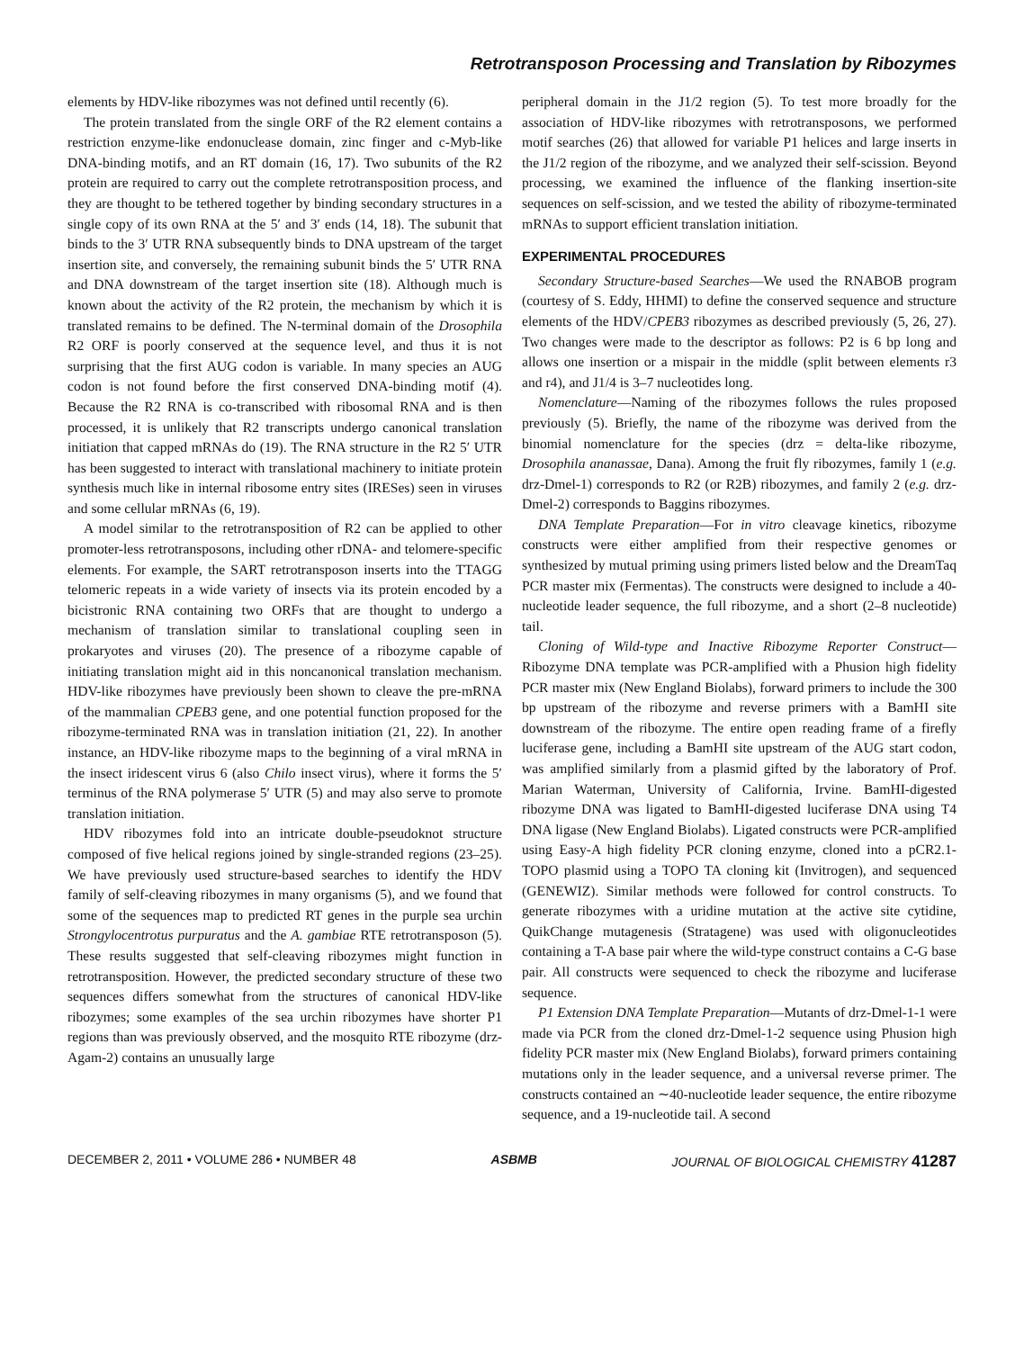Retrotransposon Processing and Translation by Ribozymes
elements by HDV-like ribozymes was not defined until recently (6).
The protein translated from the single ORF of the R2 element contains a restriction enzyme-like endonuclease domain, zinc finger and c-Myb-like DNA-binding motifs, and an RT domain (16, 17). Two subunits of the R2 protein are required to carry out the complete retrotransposition process, and they are thought to be tethered together by binding secondary structures in a single copy of its own RNA at the 5′ and 3′ ends (14, 18). The subunit that binds to the 3′ UTR RNA subsequently binds to DNA upstream of the target insertion site, and conversely, the remaining subunit binds the 5′ UTR RNA and DNA downstream of the target insertion site (18). Although much is known about the activity of the R2 protein, the mechanism by which it is translated remains to be defined. The N-terminal domain of the Drosophila R2 ORF is poorly conserved at the sequence level, and thus it is not surprising that the first AUG codon is variable. In many species an AUG codon is not found before the first conserved DNA-binding motif (4). Because the R2 RNA is co-transcribed with ribosomal RNA and is then processed, it is unlikely that R2 transcripts undergo canonical translation initiation that capped mRNAs do (19). The RNA structure in the R2 5′ UTR has been suggested to interact with translational machinery to initiate protein synthesis much like in internal ribosome entry sites (IRESes) seen in viruses and some cellular mRNAs (6, 19).
A model similar to the retrotransposition of R2 can be applied to other promoter-less retrotransposons, including other rDNA- and telomere-specific elements. For example, the SART retrotransposon inserts into the TTAGG telomeric repeats in a wide variety of insects via its protein encoded by a bicistronic RNA containing two ORFs that are thought to undergo a mechanism of translation similar to translational coupling seen in prokaryotes and viruses (20). The presence of a ribozyme capable of initiating translation might aid in this noncanonical translation mechanism. HDV-like ribozymes have previously been shown to cleave the pre-mRNA of the mammalian CPEB3 gene, and one potential function proposed for the ribozyme-terminated RNA was in translation initiation (21, 22). In another instance, an HDV-like ribozyme maps to the beginning of a viral mRNA in the insect iridescent virus 6 (also Chilo insect virus), where it forms the 5′ terminus of the RNA polymerase 5′ UTR (5) and may also serve to promote translation initiation.
HDV ribozymes fold into an intricate double-pseudoknot structure composed of five helical regions joined by single-stranded regions (23–25). We have previously used structure-based searches to identify the HDV family of self-cleaving ribozymes in many organisms (5), and we found that some of the sequences map to predicted RT genes in the purple sea urchin Strongylocentrotus purpuratus and the A. gambiae RTE retrotransposon (5). These results suggested that self-cleaving ribozymes might function in retrotransposition. However, the predicted secondary structure of these two sequences differs somewhat from the structures of canonical HDV-like ribozymes; some examples of the sea urchin ribozymes have shorter P1 regions than was previously observed, and the mosquito RTE ribozyme (drz-Agam-2) contains an unusually large
peripheral domain in the J1/2 region (5). To test more broadly for the association of HDV-like ribozymes with retrotransposons, we performed motif searches (26) that allowed for variable P1 helices and large inserts in the J1/2 region of the ribozyme, and we analyzed their self-scission. Beyond processing, we examined the influence of the flanking insertion-site sequences on self-scission, and we tested the ability of ribozyme-terminated mRNAs to support efficient translation initiation.
EXPERIMENTAL PROCEDURES
Secondary Structure-based Searches—We used the RNABOB program (courtesy of S. Eddy, HHMI) to define the conserved sequence and structure elements of the HDV/CPEB3 ribozymes as described previously (5, 26, 27). Two changes were made to the descriptor as follows: P2 is 6 bp long and allows one insertion or a mispair in the middle (split between elements r3 and r4), and J1/4 is 3–7 nucleotides long.
Nomenclature—Naming of the ribozymes follows the rules proposed previously (5). Briefly, the name of the ribozyme was derived from the binomial nomenclature for the species (drz = delta-like ribozyme, Drosophila ananassae, Dana). Among the fruit fly ribozymes, family 1 (e.g. drz-Dmel-1) corresponds to R2 (or R2B) ribozymes, and family 2 (e.g. drz-Dmel-2) corresponds to Baggins ribozymes.
DNA Template Preparation—For in vitro cleavage kinetics, ribozyme constructs were either amplified from their respective genomes or synthesized by mutual priming using primers listed below and the DreamTaq PCR master mix (Fermentas). The constructs were designed to include a 40-nucleotide leader sequence, the full ribozyme, and a short (2–8 nucleotide) tail.
Cloning of Wild-type and Inactive Ribozyme Reporter Construct—Ribozyme DNA template was PCR-amplified with a Phusion high fidelity PCR master mix (New England Biolabs), forward primers to include the 300 bp upstream of the ribozyme and reverse primers with a BamHI site downstream of the ribozyme. The entire open reading frame of a firefly luciferase gene, including a BamHI site upstream of the AUG start codon, was amplified similarly from a plasmid gifted by the laboratory of Prof. Marian Waterman, University of California, Irvine. BamHI-digested ribozyme DNA was ligated to BamHI-digested luciferase DNA using T4 DNA ligase (New England Biolabs). Ligated constructs were PCR-amplified using Easy-A high fidelity PCR cloning enzyme, cloned into a pCR2.1-TOPO plasmid using a TOPO TA cloning kit (Invitrogen), and sequenced (GENEWIZ). Similar methods were followed for control constructs. To generate ribozymes with a uridine mutation at the active site cytidine, QuikChange mutagenesis (Stratagene) was used with oligonucleotides containing a T-A base pair where the wild-type construct contains a C-G base pair. All constructs were sequenced to check the ribozyme and luciferase sequence.
P1 Extension DNA Template Preparation—Mutants of drz-Dmel-1-1 were made via PCR from the cloned drz-Dmel-1-2 sequence using Phusion high fidelity PCR master mix (New England Biolabs), forward primers containing mutations only in the leader sequence, and a universal reverse primer. The constructs contained an ∼40-nucleotide leader sequence, the entire ribozyme sequence, and a 19-nucleotide tail. A second
DECEMBER 2, 2011 • VOLUME 286 • NUMBER 48 ASBMB JOURNAL OF BIOLOGICAL CHEMISTRY 41287